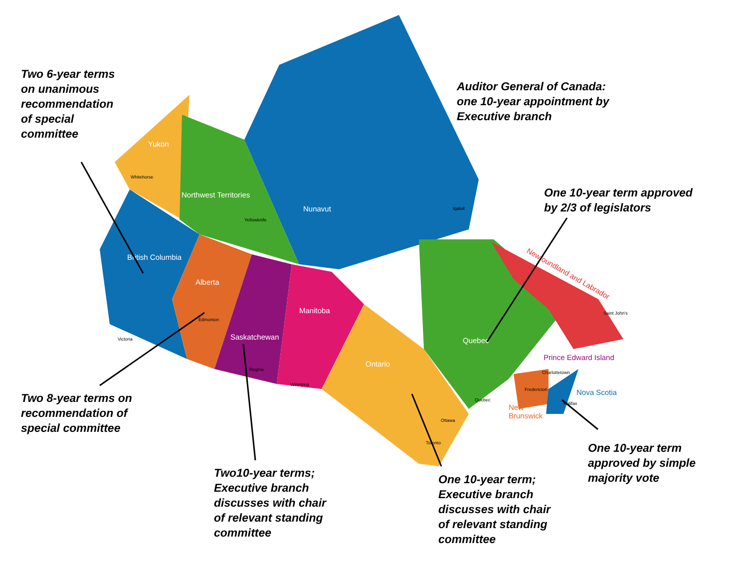Yukon
Northwest Territories
Nunavut
British Columbia
Alberta
Saskatchewan
Manitoba
Ontario
Quebec
Newfoundland and Labrador
Prince Edward Island
Nova Scotia
New
Brunswick
Whitehorse
Yellowknife
Iqaluit
Victoria
Edmonton
Regina
Winnipeg
Ottawa
Toronto
Quebec
Fredericton
Charlottetown
Halifax
Saint John's
Two 6-year terms
on unanimous
recommendation
of special
committee
Auditor General of Canada:
one 10-year appointment by
Executive branch
One 10-year term approved
by 2/3 of legislators
Two 8-year terms on
recommendation of
special committee
One 10-year term
approved by simple
majority vote
Two10-year terms;
Executive branch
discusses with chair
of relevant standing
committee
One 10-year term;
Executive branch
discusses with chair
of relevant standing
committee